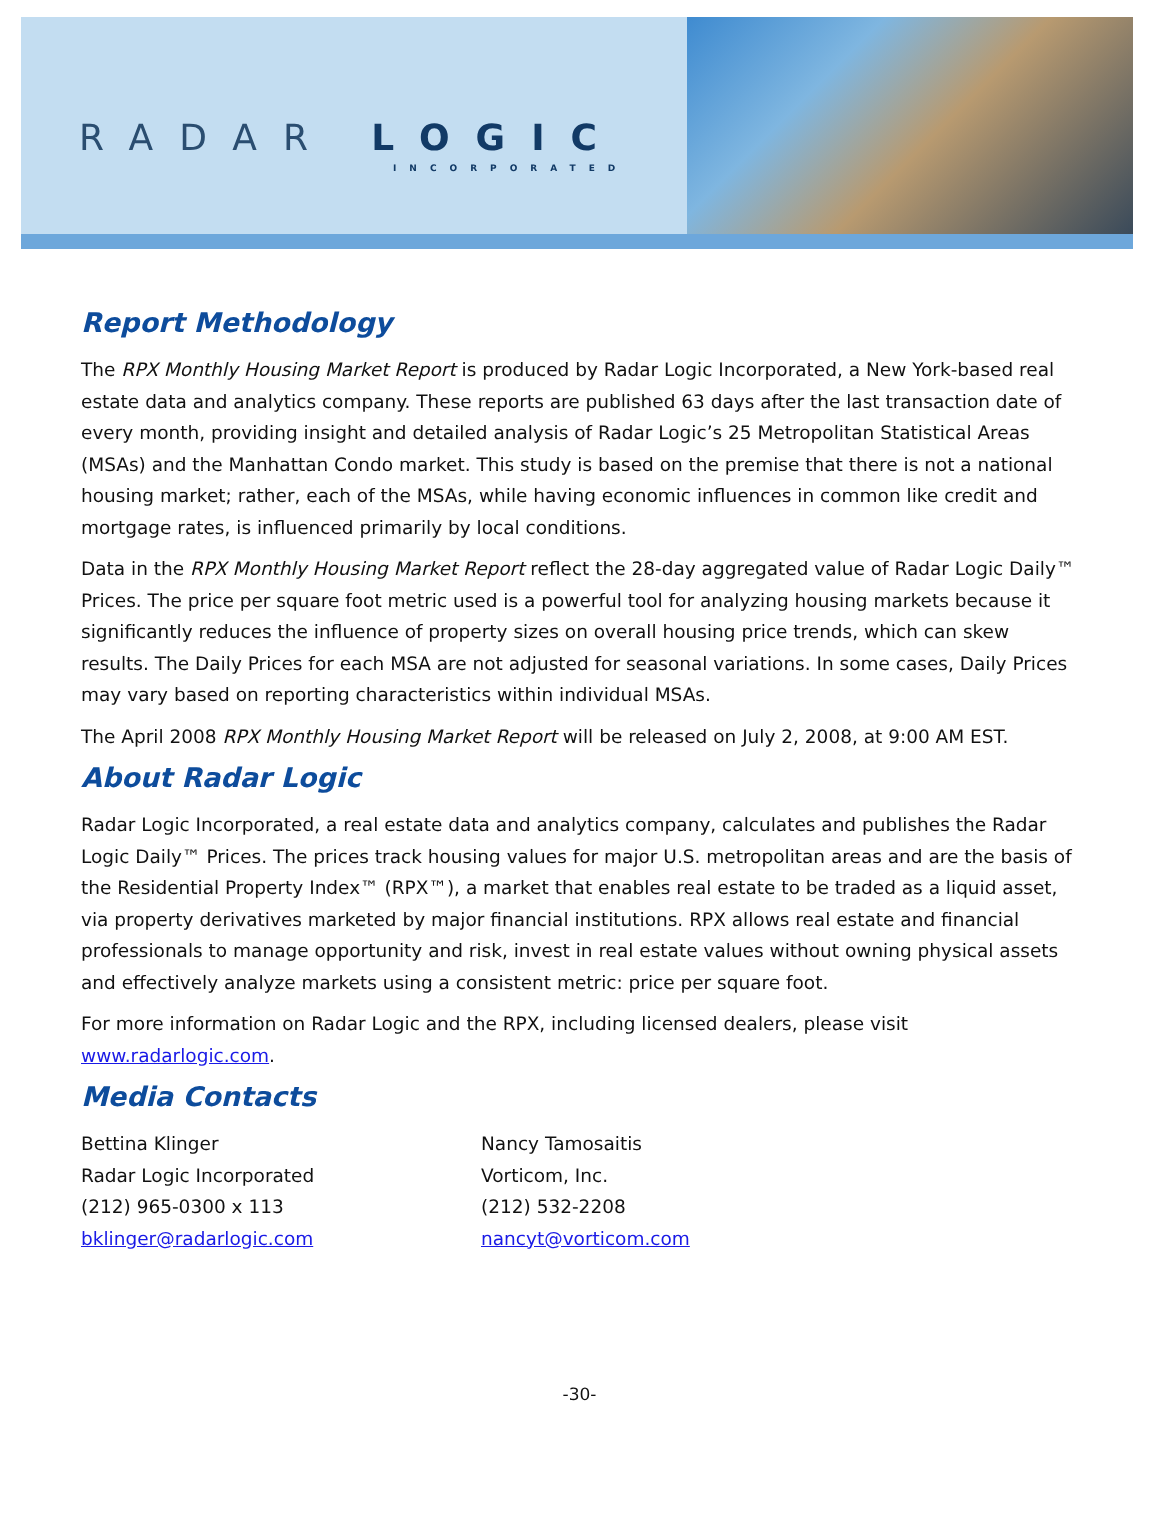RADAR LOGIC
INCORPORATED
Report Methodology
The RPX Monthly Housing Market Report is produced by Radar Logic Incorporated, a New York-based real estate data and analytics company. These reports are published 63 days after the last transaction date of every month, providing insight and detailed analysis of Radar Logic’s 25 Metropolitan Statistical Areas (MSAs) and the Manhattan Condo market. This study is based on the premise that there is not a national housing market; rather, each of the MSAs, while having economic influences in common like credit and mortgage rates, is influenced primarily by local conditions.
Data in the RPX Monthly Housing Market Report reflect the 28-day aggregated value of Radar Logic Daily™ Prices. The price per square foot metric used is a powerful tool for analyzing housing markets because it significantly reduces the influence of property sizes on overall housing price trends, which can skew results. The Daily Prices for each MSA are not adjusted for seasonal variations. In some cases, Daily Prices may vary based on reporting characteristics within individual MSAs.
The April 2008 RPX Monthly Housing Market Report will be released on July 2, 2008, at 9:00 AM EST.
About Radar Logic
Radar Logic Incorporated, a real estate data and analytics company, calculates and publishes the Radar Logic Daily™ Prices. The prices track housing values for major U.S. metropolitan areas and are the basis of the Residential Property Index™ (RPX™), a market that enables real estate to be traded as a liquid asset, via property derivatives marketed by major financial institutions. RPX allows real estate and financial professionals to manage opportunity and risk, invest in real estate values without owning physical assets and effectively analyze markets using a consistent metric: price per square foot.
For more information on Radar Logic and the RPX, including licensed dealers, please visit www.radarlogic.com.
Media Contacts
Bettina Klinger
Radar Logic Incorporated
(212) 965-0300 x 113
bklinger@radarlogic.com
Nancy Tamosaitis
Vorticom, Inc.
(212) 532-2208
nancyt@vorticom.com
-30-